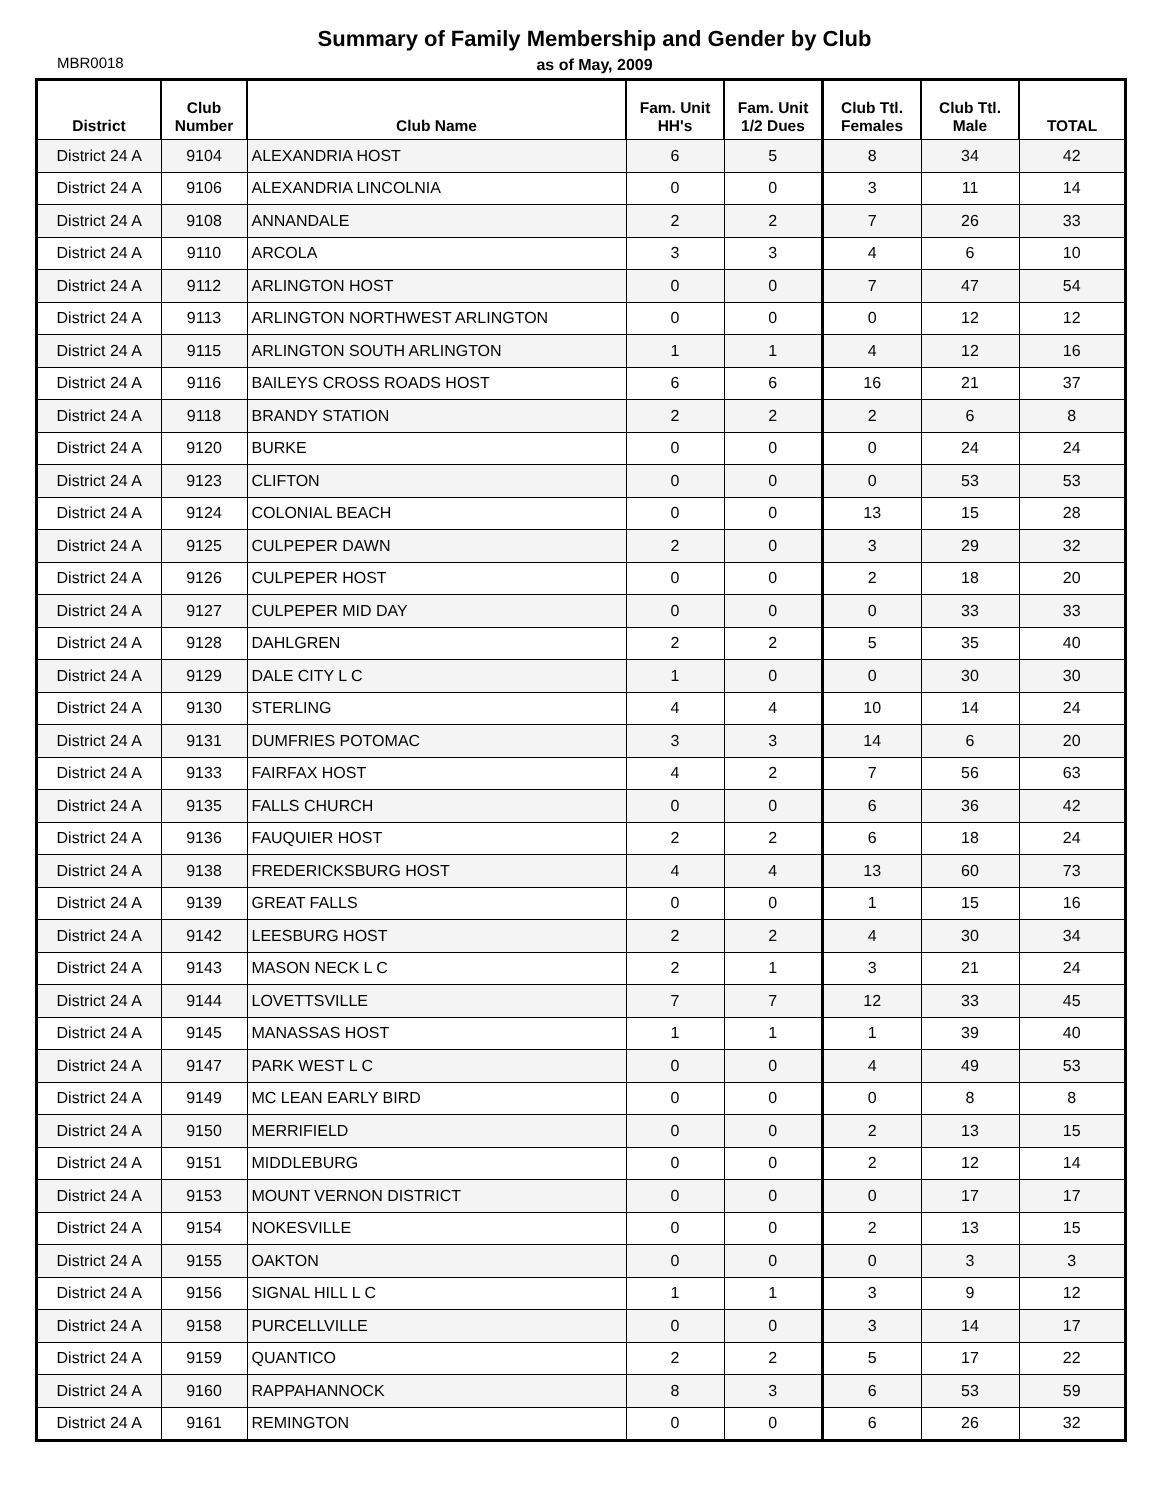Summary of Family Membership and Gender by Club
as of May, 2009
MBR0018
| District | Club Number | Club Name | Fam. Unit HH's | Fam. Unit 1/2 Dues | Club Ttl. Females | Club Ttl. Male | TOTAL |
| --- | --- | --- | --- | --- | --- | --- | --- |
| District 24 A | 9104 | ALEXANDRIA HOST | 6 | 5 | 8 | 34 | 42 |
| District 24 A | 9106 | ALEXANDRIA LINCOLNIA | 0 | 0 | 3 | 11 | 14 |
| District 24 A | 9108 | ANNANDALE | 2 | 2 | 7 | 26 | 33 |
| District 24 A | 9110 | ARCOLA | 3 | 3 | 4 | 6 | 10 |
| District 24 A | 9112 | ARLINGTON HOST | 0 | 0 | 7 | 47 | 54 |
| District 24 A | 9113 | ARLINGTON NORTHWEST ARLINGTON | 0 | 0 | 0 | 12 | 12 |
| District 24 A | 9115 | ARLINGTON SOUTH ARLINGTON | 1 | 1 | 4 | 12 | 16 |
| District 24 A | 9116 | BAILEYS CROSS ROADS HOST | 6 | 6 | 16 | 21 | 37 |
| District 24 A | 9118 | BRANDY STATION | 2 | 2 | 2 | 6 | 8 |
| District 24 A | 9120 | BURKE | 0 | 0 | 0 | 24 | 24 |
| District 24 A | 9123 | CLIFTON | 0 | 0 | 0 | 53 | 53 |
| District 24 A | 9124 | COLONIAL BEACH | 0 | 0 | 13 | 15 | 28 |
| District 24 A | 9125 | CULPEPER DAWN | 2 | 0 | 3 | 29 | 32 |
| District 24 A | 9126 | CULPEPER HOST | 0 | 0 | 2 | 18 | 20 |
| District 24 A | 9127 | CULPEPER MID DAY | 0 | 0 | 0 | 33 | 33 |
| District 24 A | 9128 | DAHLGREN | 2 | 2 | 5 | 35 | 40 |
| District 24 A | 9129 | DALE CITY L C | 1 | 0 | 0 | 30 | 30 |
| District 24 A | 9130 | STERLING | 4 | 4 | 10 | 14 | 24 |
| District 24 A | 9131 | DUMFRIES POTOMAC | 3 | 3 | 14 | 6 | 20 |
| District 24 A | 9133 | FAIRFAX HOST | 4 | 2 | 7 | 56 | 63 |
| District 24 A | 9135 | FALLS CHURCH | 0 | 0 | 6 | 36 | 42 |
| District 24 A | 9136 | FAUQUIER HOST | 2 | 2 | 6 | 18 | 24 |
| District 24 A | 9138 | FREDERICKSBURG HOST | 4 | 4 | 13 | 60 | 73 |
| District 24 A | 9139 | GREAT FALLS | 0 | 0 | 1 | 15 | 16 |
| District 24 A | 9142 | LEESBURG HOST | 2 | 2 | 4 | 30 | 34 |
| District 24 A | 9143 | MASON NECK L C | 2 | 1 | 3 | 21 | 24 |
| District 24 A | 9144 | LOVETTSVILLE | 7 | 7 | 12 | 33 | 45 |
| District 24 A | 9145 | MANASSAS HOST | 1 | 1 | 1 | 39 | 40 |
| District 24 A | 9147 | PARK WEST L C | 0 | 0 | 4 | 49 | 53 |
| District 24 A | 9149 | MC LEAN EARLY BIRD | 0 | 0 | 0 | 8 | 8 |
| District 24 A | 9150 | MERRIFIELD | 0 | 0 | 2 | 13 | 15 |
| District 24 A | 9151 | MIDDLEBURG | 0 | 0 | 2 | 12 | 14 |
| District 24 A | 9153 | MOUNT VERNON DISTRICT | 0 | 0 | 0 | 17 | 17 |
| District 24 A | 9154 | NOKESVILLE | 0 | 0 | 2 | 13 | 15 |
| District 24 A | 9155 | OAKTON | 0 | 0 | 0 | 3 | 3 |
| District 24 A | 9156 | SIGNAL HILL L C | 1 | 1 | 3 | 9 | 12 |
| District 24 A | 9158 | PURCELLVILLE | 0 | 0 | 3 | 14 | 17 |
| District 24 A | 9159 | QUANTICO | 2 | 2 | 5 | 17 | 22 |
| District 24 A | 9160 | RAPPAHANNOCK | 8 | 3 | 6 | 53 | 59 |
| District 24 A | 9161 | REMINGTON | 0 | 0 | 6 | 26 | 32 |